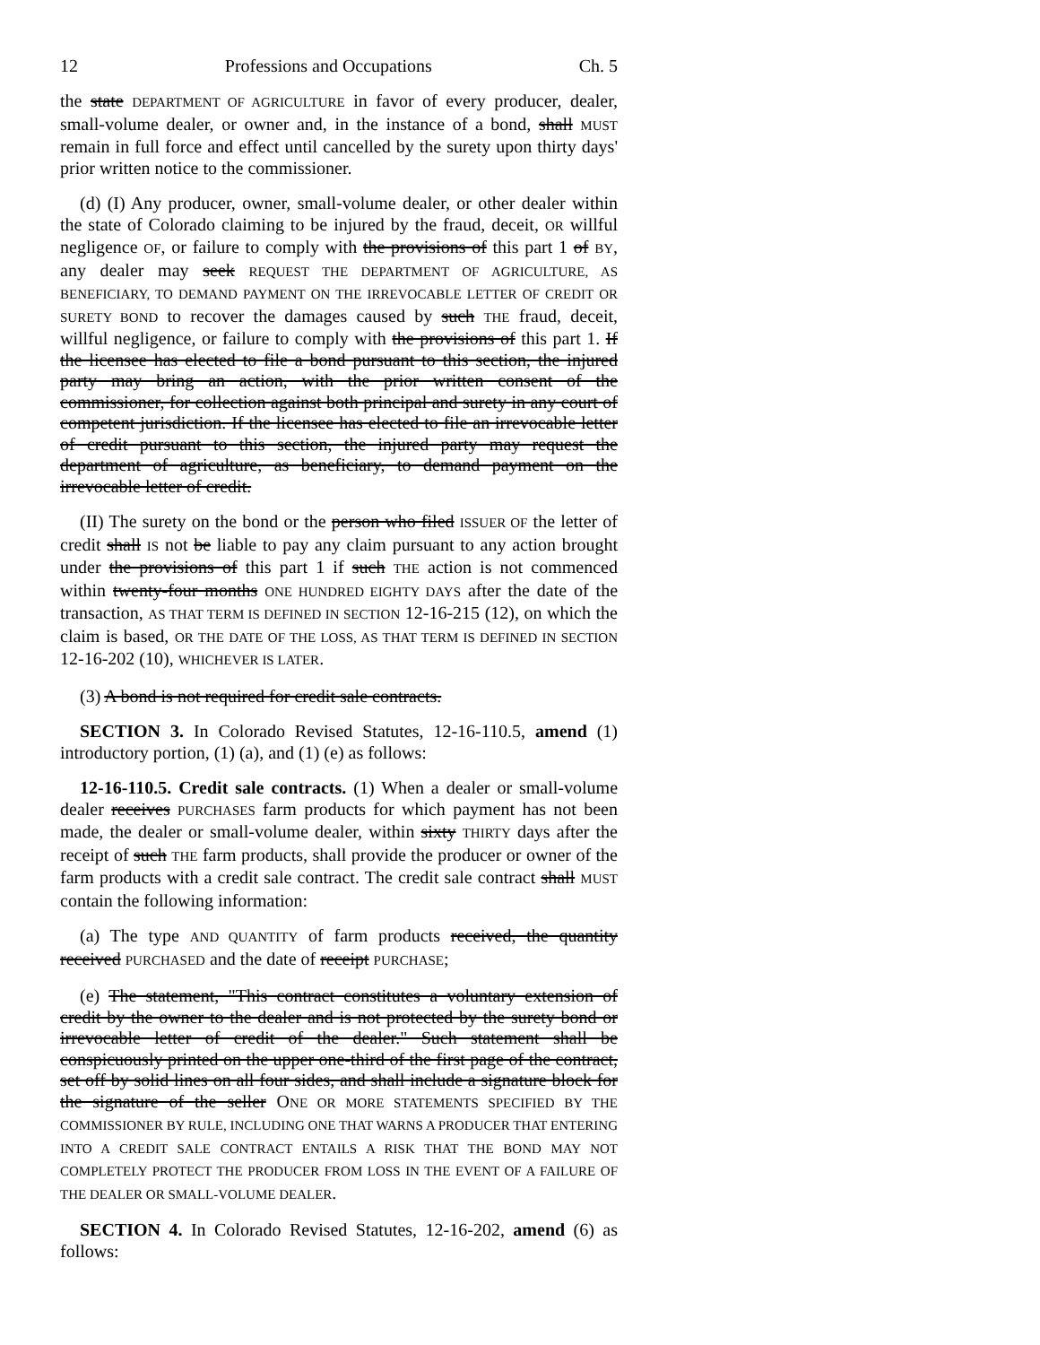12 Professions and Occupations Ch. 5
the state DEPARTMENT OF AGRICULTURE in favor of every producer, dealer, small-volume dealer, or owner and, in the instance of a bond, shall MUST remain in full force and effect until cancelled by the surety upon thirty days' prior written notice to the commissioner.
(d) (I) Any producer, owner, small-volume dealer, or other dealer within the state of Colorado claiming to be injured by the fraud, deceit, OR willful negligence OF, or failure to comply with the provisions of this part 1 of BY, any dealer may seek REQUEST THE DEPARTMENT OF AGRICULTURE, AS BENEFICIARY, TO DEMAND PAYMENT ON THE IRREVOCABLE LETTER OF CREDIT OR SURETY BOND to recover the damages caused by such THE fraud, deceit, willful negligence, or failure to comply with the provisions of this part 1. If the licensee has elected to file a bond pursuant to this section, the injured party may bring an action, with the prior written consent of the commissioner, for collection against both principal and surety in any court of competent jurisdiction. If the licensee has elected to file an irrevocable letter of credit pursuant to this section, the injured party may request the department of agriculture, as beneficiary, to demand payment on the irrevocable letter of credit.
(II) The surety on the bond or the person who filed ISSUER OF the letter of credit shall IS not be liable to pay any claim pursuant to any action brought under the provisions of this part 1 if such THE action is not commenced within twenty-four months ONE HUNDRED EIGHTY DAYS after the date of the transaction, AS THAT TERM IS DEFINED IN SECTION 12-16-215 (12), on which the claim is based, OR THE DATE OF THE LOSS, AS THAT TERM IS DEFINED IN SECTION 12-16-202 (10), WHICHEVER IS LATER.
(3) A bond is not required for credit sale contracts.
SECTION 3. In Colorado Revised Statutes, 12-16-110.5, amend (1) introductory portion, (1) (a), and (1) (e) as follows:
12-16-110.5. Credit sale contracts. (1) When a dealer or small-volume dealer receives PURCHASES farm products for which payment has not been made, the dealer or small-volume dealer, within sixty THIRTY days after the receipt of such THE farm products, shall provide the producer or owner of the farm products with a credit sale contract. The credit sale contract shall MUST contain the following information:
(a) The type AND QUANTITY of farm products received, the quantity received PURCHASED and the date of receipt PURCHASE;
(e) The statement, "This contract constitutes a voluntary extension of credit by the owner to the dealer and is not protected by the surety bond or irrevocable letter of credit of the dealer." Such statement shall be conspicuously printed on the upper one-third of the first page of the contract, set off by solid lines on all four sides, and shall include a signature block for the signature of the seller ONE OR MORE STATEMENTS SPECIFIED BY THE COMMISSIONER BY RULE, INCLUDING ONE THAT WARNS A PRODUCER THAT ENTERING INTO A CREDIT SALE CONTRACT ENTAILS A RISK THAT THE BOND MAY NOT COMPLETELY PROTECT THE PRODUCER FROM LOSS IN THE EVENT OF A FAILURE OF THE DEALER OR SMALL-VOLUME DEALER.
SECTION 4. In Colorado Revised Statutes, 12-16-202, amend (6) as follows: